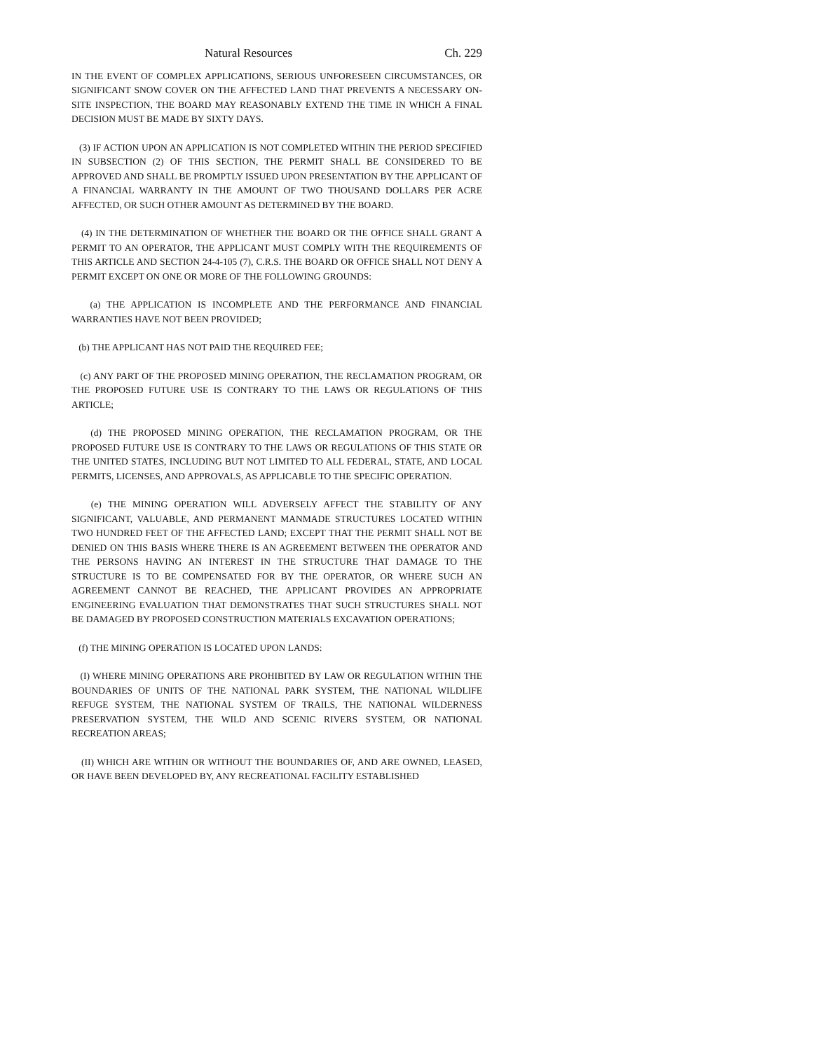Natural Resources Ch. 229
IN THE EVENT OF COMPLEX APPLICATIONS, SERIOUS UNFORESEEN CIRCUMSTANCES, OR SIGNIFICANT SNOW COVER ON THE AFFECTED LAND THAT PREVENTS A NECESSARY ON-SITE INSPECTION, THE BOARD MAY REASONABLY EXTEND THE TIME IN WHICH A FINAL DECISION MUST BE MADE BY SIXTY DAYS.
(3) IF ACTION UPON AN APPLICATION IS NOT COMPLETED WITHIN THE PERIOD SPECIFIED IN SUBSECTION (2) OF THIS SECTION, THE PERMIT SHALL BE CONSIDERED TO BE APPROVED AND SHALL BE PROMPTLY ISSUED UPON PRESENTATION BY THE APPLICANT OF A FINANCIAL WARRANTY IN THE AMOUNT OF TWO THOUSAND DOLLARS PER ACRE AFFECTED, OR SUCH OTHER AMOUNT AS DETERMINED BY THE BOARD.
(4) IN THE DETERMINATION OF WHETHER THE BOARD OR THE OFFICE SHALL GRANT A PERMIT TO AN OPERATOR, THE APPLICANT MUST COMPLY WITH THE REQUIREMENTS OF THIS ARTICLE AND SECTION 24-4-105 (7), C.R.S. THE BOARD OR OFFICE SHALL NOT DENY A PERMIT EXCEPT ON ONE OR MORE OF THE FOLLOWING GROUNDS:
(a) THE APPLICATION IS INCOMPLETE AND THE PERFORMANCE AND FINANCIAL WARRANTIES HAVE NOT BEEN PROVIDED;
(b) THE APPLICANT HAS NOT PAID THE REQUIRED FEE;
(c) ANY PART OF THE PROPOSED MINING OPERATION, THE RECLAMATION PROGRAM, OR THE PROPOSED FUTURE USE IS CONTRARY TO THE LAWS OR REGULATIONS OF THIS ARTICLE;
(d) THE PROPOSED MINING OPERATION, THE RECLAMATION PROGRAM, OR THE PROPOSED FUTURE USE IS CONTRARY TO THE LAWS OR REGULATIONS OF THIS STATE OR THE UNITED STATES, INCLUDING BUT NOT LIMITED TO ALL FEDERAL, STATE, AND LOCAL PERMITS, LICENSES, AND APPROVALS, AS APPLICABLE TO THE SPECIFIC OPERATION.
(e) THE MINING OPERATION WILL ADVERSELY AFFECT THE STABILITY OF ANY SIGNIFICANT, VALUABLE, AND PERMANENT MANMADE STRUCTURES LOCATED WITHIN TWO HUNDRED FEET OF THE AFFECTED LAND; EXCEPT THAT THE PERMIT SHALL NOT BE DENIED ON THIS BASIS WHERE THERE IS AN AGREEMENT BETWEEN THE OPERATOR AND THE PERSONS HAVING AN INTEREST IN THE STRUCTURE THAT DAMAGE TO THE STRUCTURE IS TO BE COMPENSATED FOR BY THE OPERATOR, OR WHERE SUCH AN AGREEMENT CANNOT BE REACHED, THE APPLICANT PROVIDES AN APPROPRIATE ENGINEERING EVALUATION THAT DEMONSTRATES THAT SUCH STRUCTURES SHALL NOT BE DAMAGED BY PROPOSED CONSTRUCTION MATERIALS EXCAVATION OPERATIONS;
(f) THE MINING OPERATION IS LOCATED UPON LANDS:
(I) WHERE MINING OPERATIONS ARE PROHIBITED BY LAW OR REGULATION WITHIN THE BOUNDARIES OF UNITS OF THE NATIONAL PARK SYSTEM, THE NATIONAL WILDLIFE REFUGE SYSTEM, THE NATIONAL SYSTEM OF TRAILS, THE NATIONAL WILDERNESS PRESERVATION SYSTEM, THE WILD AND SCENIC RIVERS SYSTEM, OR NATIONAL RECREATION AREAS;
(II) WHICH ARE WITHIN OR WITHOUT THE BOUNDARIES OF, AND ARE OWNED, LEASED, OR HAVE BEEN DEVELOPED BY, ANY RECREATIONAL FACILITY ESTABLISHED